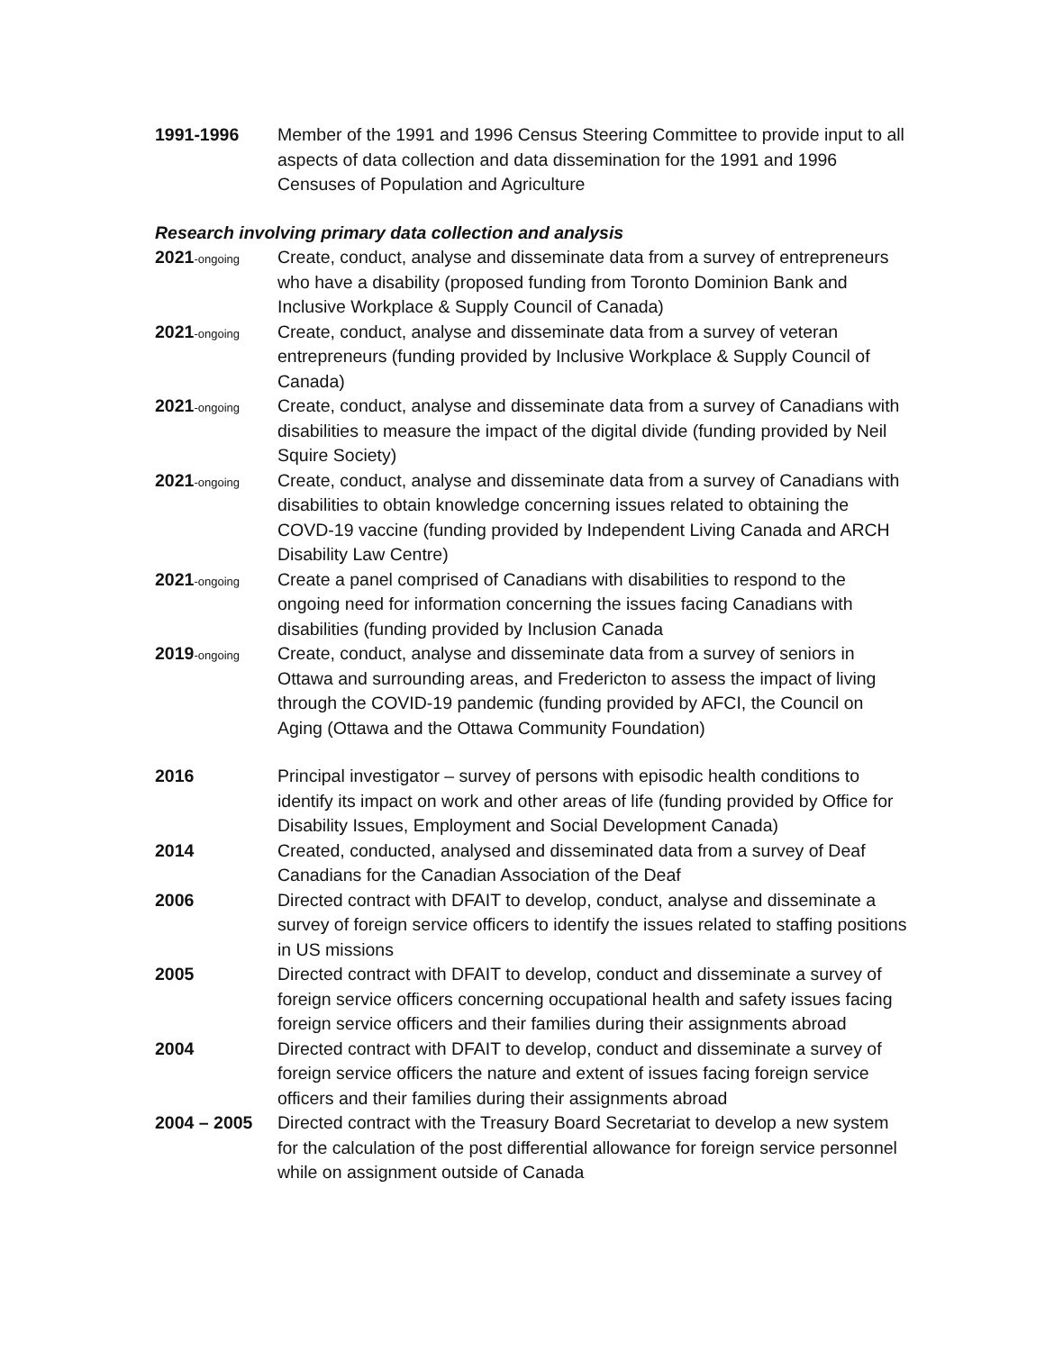1991-1996 Member of the 1991 and 1996 Census Steering Committee to provide input to all aspects of data collection and data dissemination for the 1991 and 1996 Censuses of Population and Agriculture
Research involving primary data collection and analysis
2021-ongoing
Create, conduct, analyse and disseminate data from a survey of entrepreneurs who have a disability (proposed funding from Toronto Dominion Bank and Inclusive Workplace & Supply Council of Canada)
2021-ongoing
Create, conduct, analyse and disseminate data from a survey of veteran entrepreneurs (funding provided by Inclusive Workplace & Supply Council of Canada)
2021-ongoing
Create, conduct, analyse and disseminate data from a survey of Canadians with disabilities to measure the impact of the digital divide (funding provided by Neil Squire Society)
2021-ongoing
Create, conduct, analyse and disseminate data from a survey of Canadians with disabilities to obtain knowledge concerning issues related to obtaining the COVD-19 vaccine (funding provided by Independent Living Canada and ARCH Disability Law Centre)
2021-ongoing
Create a panel comprised of Canadians with disabilities to respond to the ongoing need for information concerning the issues facing Canadians with disabilities (funding provided by Inclusion Canada
2019-ongoing
Create, conduct, analyse and disseminate data from a survey of seniors in Ottawa and surrounding areas, and Fredericton to assess the impact of living through the COVID-19 pandemic (funding provided by AFCI, the Council on Aging (Ottawa and the Ottawa Community Foundation)
2016 Principal investigator – survey of persons with episodic health conditions to identify its impact on work and other areas of life (funding provided by Office for Disability Issues, Employment and Social Development Canada)
2014 Created, conducted, analysed and disseminated data from a survey of Deaf Canadians for the Canadian Association of the Deaf
2006 Directed contract with DFAIT to develop, conduct, analyse and disseminate a survey of foreign service officers to identify the issues related to staffing positions in US missions
2005 Directed contract with DFAIT to develop, conduct and disseminate a survey of foreign service officers concerning occupational health and safety issues facing foreign service officers and their families during their assignments abroad
2004 Directed contract with DFAIT to develop, conduct and disseminate a survey of foreign service officers the nature and extent of issues facing foreign service officers and their families during their assignments abroad
2004 – 2005 Directed contract with the Treasury Board Secretariat to develop a new system for the calculation of the post differential allowance for foreign service personnel while on assignment outside of Canada